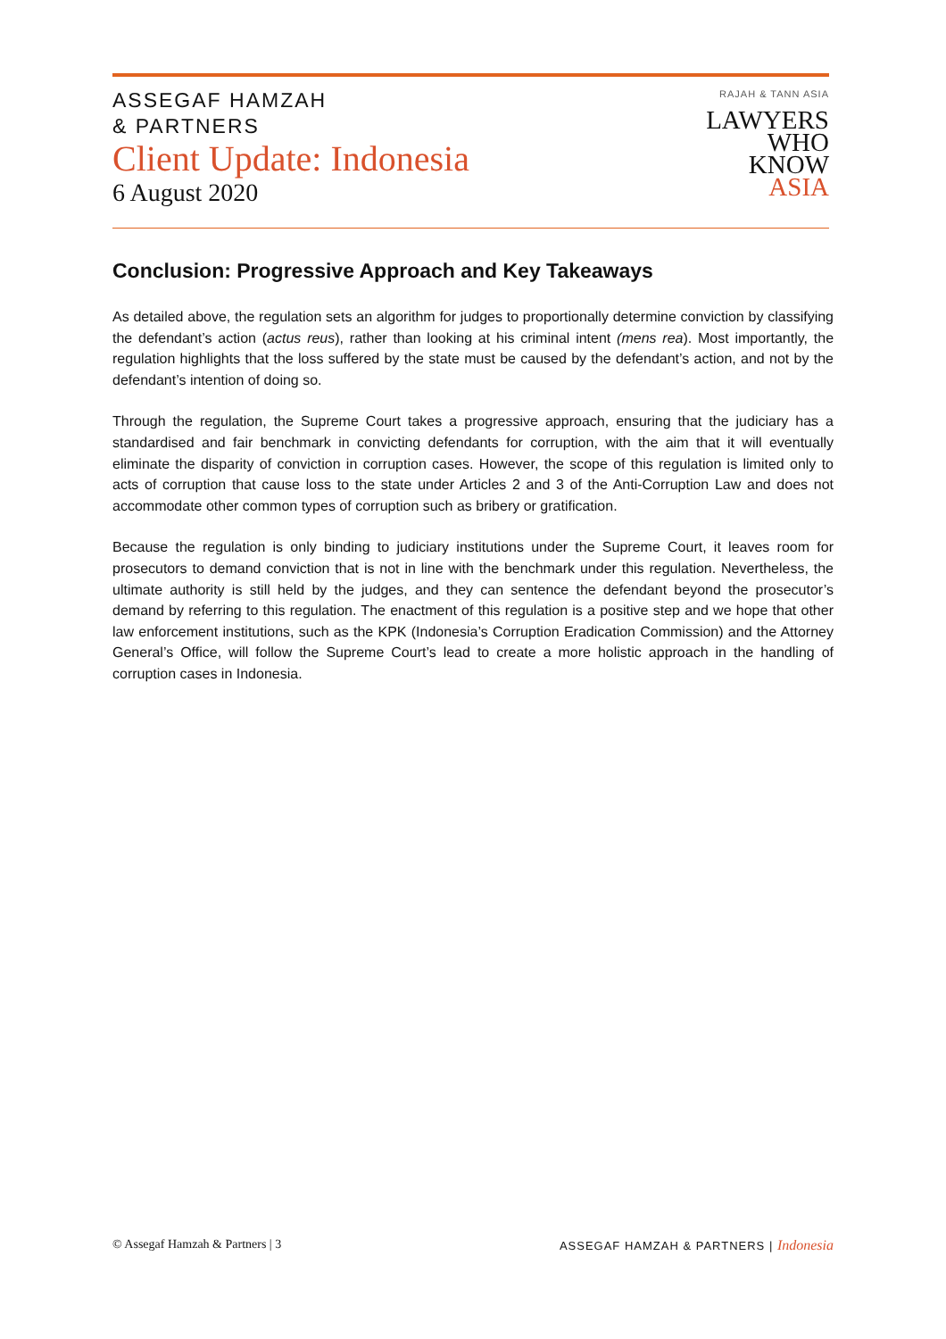ASSEGAF HAMZAH
& PARTNERS
Client Update: Indonesia
6 August 2020
RAJAH & TANN ASIA
LAWYERS
WHO
KNOW
ASIA
Conclusion: Progressive Approach and Key Takeaways
As detailed above, the regulation sets an algorithm for judges to proportionally determine conviction by classifying the defendant’s action (actus reus), rather than looking at his criminal intent (mens rea). Most importantly, the regulation highlights that the loss suffered by the state must be caused by the defendant’s action, and not by the defendant’s intention of doing so.
Through the regulation, the Supreme Court takes a progressive approach, ensuring that the judiciary has a standardised and fair benchmark in convicting defendants for corruption, with the aim that it will eventually eliminate the disparity of conviction in corruption cases. However, the scope of this regulation is limited only to acts of corruption that cause loss to the state under Articles 2 and 3 of the Anti-Corruption Law and does not accommodate other common types of corruption such as bribery or gratification.
Because the regulation is only binding to judiciary institutions under the Supreme Court, it leaves room for prosecutors to demand conviction that is not in line with the benchmark under this regulation. Nevertheless, the ultimate authority is still held by the judges, and they can sentence the defendant beyond the prosecutor’s demand by referring to this regulation. The enactment of this regulation is a positive step and we hope that other law enforcement institutions, such as the KPK (Indonesia’s Corruption Eradication Commission) and the Attorney General’s Office, will follow the Supreme Court’s lead to create a more holistic approach in the handling of corruption cases in Indonesia.
© Assegaf Hamzah & Partners | 3 ASSEGAF HAMZAH & PARTNERS | Indonesia